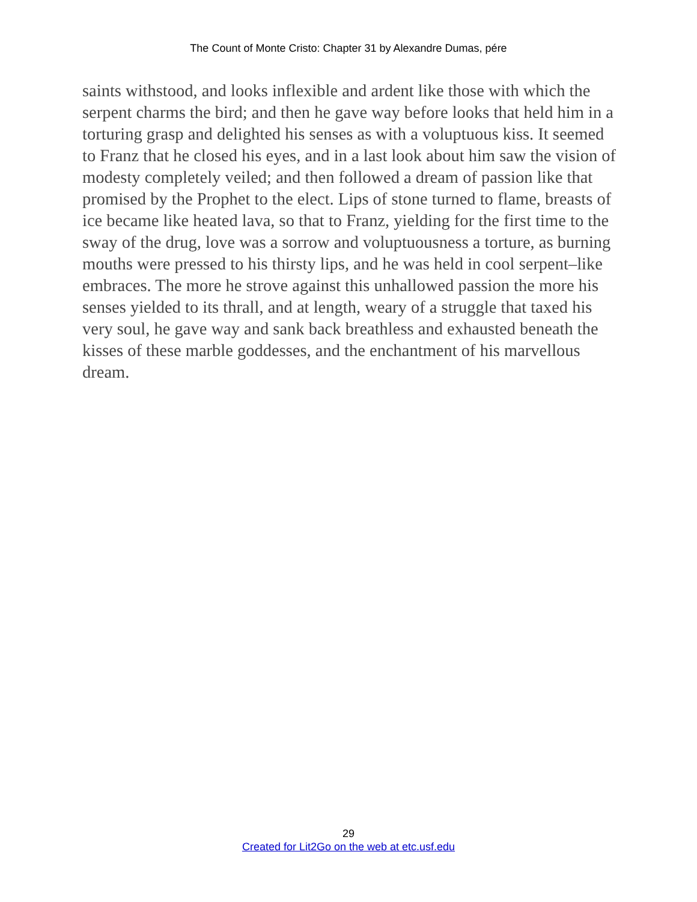The Count of Monte Cristo: Chapter 31 by Alexandre Dumas, pére
saints withstood, and looks inflexible and ardent like those with which the serpent charms the bird; and then he gave way before looks that held him in a torturing grasp and delighted his senses as with a voluptuous kiss. It seemed to Franz that he closed his eyes, and in a last look about him saw the vision of modesty completely veiled; and then followed a dream of passion like that promised by the Prophet to the elect. Lips of stone turned to flame, breasts of ice became like heated lava, so that to Franz, yielding for the first time to the sway of the drug, love was a sorrow and voluptuousness a torture, as burning mouths were pressed to his thirsty lips, and he was held in cool serpent–like embraces. The more he strove against this unhallowed passion the more his senses yielded to its thrall, and at length, weary of a struggle that taxed his very soul, he gave way and sank back breathless and exhausted beneath the kisses of these marble goddesses, and the enchantment of his marvellous dream.
29
Created for Lit2Go on the web at etc.usf.edu